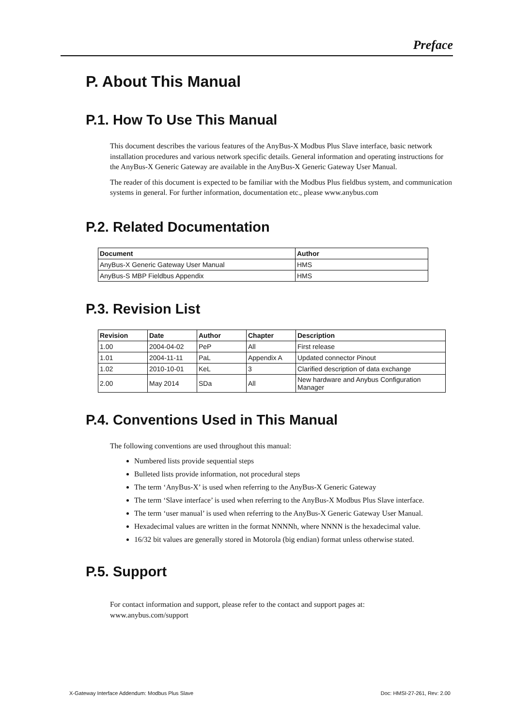Preface
P. About This Manual
P.1. How To Use This Manual
This document describes the various features of the AnyBus-X Modbus Plus Slave interface, basic network installation procedures and various network specific details. General information and operating instructions for the AnyBus-X Generic Gateway are available in the AnyBus-X Generic Gateway User Manual.
The reader of this document is expected to be familiar with the Modbus Plus fieldbus system, and communication systems in general. For further information, documentation etc., please www.anybus.com
P.2. Related Documentation
| Document | Author |
| --- | --- |
| AnyBus-X Generic Gateway User Manual | HMS |
| AnyBus-S MBP Fieldbus Appendix | HMS |
P.3. Revision List
| Revision | Date | Author | Chapter | Description |
| --- | --- | --- | --- | --- |
| 1.00 | 2004-04-02 | PeP | All | First release |
| 1.01 | 2004-11-11 | PaL | Appendix A | Updated connector Pinout |
| 1.02 | 2010-10-01 | KeL | 3 | Clarified description of data exchange |
| 2.00 | May 2014 | SDa | All | New hardware and Anybus Configuration Manager |
P.4. Conventions Used in This Manual
The following conventions are used throughout this manual:
Numbered lists provide sequential steps
Bulleted lists provide information, not procedural steps
The term ‘AnyBus-X’ is used when referring to the AnyBus-X Generic Gateway
The term ‘Slave interface’ is used when referring to the AnyBus-X Modbus Plus Slave interface.
The term ‘user manual’ is used when referring to the AnyBus-X Generic Gateway User Manual.
Hexadecimal values are written in the format NNNNh, where NNNN is the hexadecimal value.
16/32 bit values are generally stored in Motorola (big endian) format unless otherwise stated.
P.5. Support
For contact information and support, please refer to the contact and support pages at:
www.anybus.com/support
X-Gateway Interface Addendum: Modbus Plus Slave Doc: HMSI-27-261, Rev: 2.00